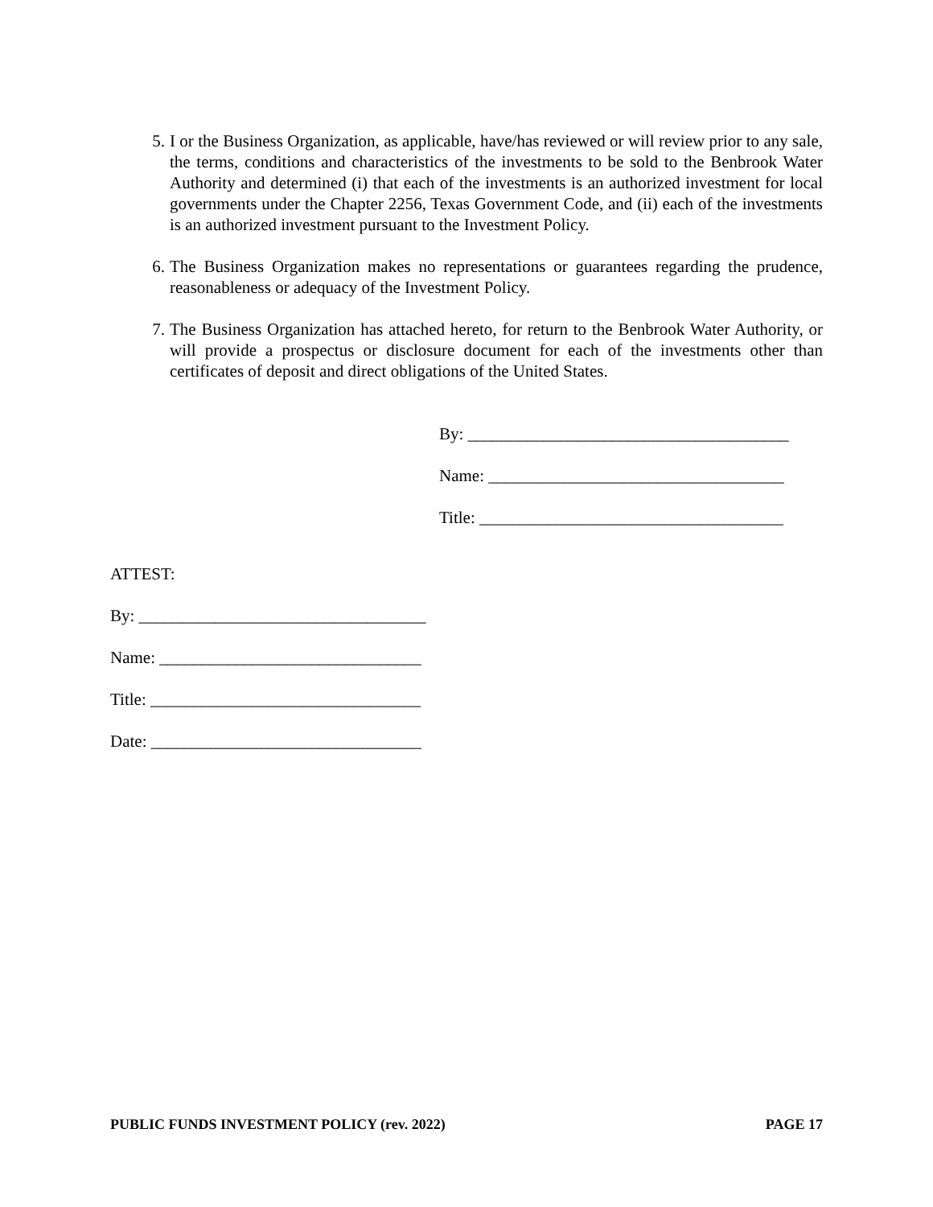5. I or the Business Organization, as applicable, have/has reviewed or will review prior to any sale, the terms, conditions and characteristics of the investments to be sold to the Benbrook Water Authority and determined (i) that each of the investments is an authorized investment for local governments under the Chapter 2256, Texas Government Code, and (ii) each of the investments is an authorized investment pursuant to the Investment Policy.
6. The Business Organization makes no representations or guarantees regarding the prudence, reasonableness or adequacy of the Investment Policy.
7. The Business Organization has attached hereto, for return to the Benbrook Water Authority, or will provide a prospectus or disclosure document for each of the investments other than certificates of deposit and direct obligations of the United States.
By: ______________________________________
Name: ___________________________________
Title: ____________________________________
ATTEST:
By: __________________________________
Name: _______________________________
Title: ________________________________
Date: ________________________________
PUBLIC FUNDS INVESTMENT POLICY (rev. 2022) PAGE 17